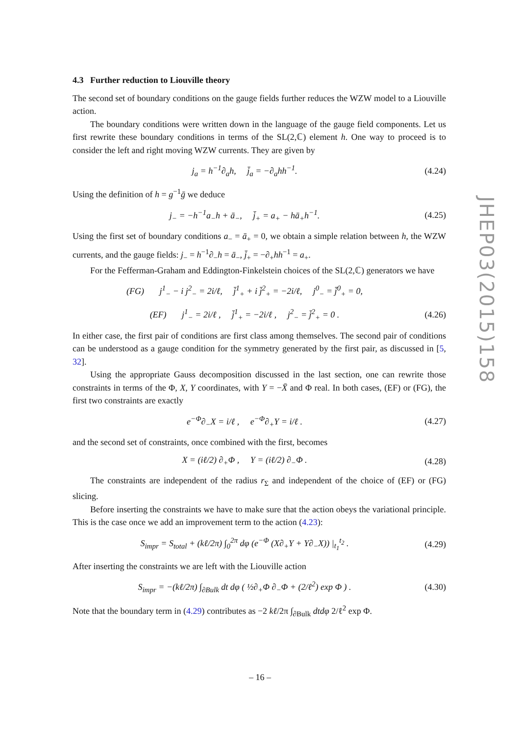4.3 Further reduction to Liouville theory
The second set of boundary conditions on the gauge fields further reduces the WZW model to a Liouville action.
The boundary conditions were written down in the language of the gauge field components. Let us first rewrite these boundary conditions in terms of the SL(2,ℂ) element h. One way to proceed is to consider the left and right moving WZW currents. They are given by
j<sub>a</sub> = h<sup>−1</sup>∂<sub>a</sub>h, j̄<sub>a</sub> = −∂<sub>a</sub>hh<sup>−1</sup>. (4.24)
Using the definition of h = g<sup>−1</sup>ḡ we deduce
j<sub>−</sub> = −h<sup>−1</sup>a<sub>−</sub>h + ā<sub>−</sub>, j̄<sub>+</sub> = a<sub>+</sub> − hā<sub>+</sub>h<sup>−1</sup>. (4.25)
Using the first set of boundary conditions a<sub>−</sub> = ā<sub>+</sub> = 0, we obtain a simple relation between h, the WZW currents, and the gauge fields: j<sub>−</sub> = h<sup>−1</sup>∂<sub>−</sub>h = ā<sub>−</sub>, j̄<sub>+</sub> = −∂<sub>+</sub>hh<sup>−1</sup> = a<sub>+</sub>.
For the Fefferman-Graham and Eddington-Finkelstein choices of the SL(2,ℂ) generators we have
(FG) j<sup>1</sup><sub>−</sub> − i j<sup>2</sup><sub>−</sub> = 2i/ℓ, j̄<sup>1</sup><sub>+</sub> + i j̄<sup>2</sup><sub>+</sub> = −2i/ℓ, j<sup>0</sup><sub>−</sub> = j̄<sup>0</sup><sub>+</sub> = 0,
(EF) j<sup>1</sup><sub>−</sub> = 2i/ℓ , j̄<sup>1</sup><sub>+</sub> = −2i/ℓ , j<sup>2</sup><sub>−</sub> = j̄<sup>2</sup><sub>+</sub> = 0 . (4.26)
In either case, the first pair of conditions are first class among themselves. The second pair of conditions can be understood as a gauge condition for the symmetry generated by the first pair, as discussed in [5, 32].
Using the appropriate Gauss decomposition discussed in the last section, one can rewrite those constraints in terms of the Φ, X, Y coordinates, with Y = −X̄ and Φ real. In both cases, (EF) or (FG), the first two constraints are exactly
e<sup>−Φ</sup>∂<sub>−</sub>X = i/ℓ , e<sup>−Φ</sup>∂<sub>+</sub>Y = i/ℓ . (4.27)
and the second set of constraints, once combined with the first, becomes
X = (iℓ/2) ∂<sub>+</sub>Φ , Y = (iℓ/2) ∂<sub>−</sub>Φ . (4.28)
The constraints are independent of the radius r<sub>Σ</sub> and independent of the choice of (EF) or (FG) slicing.
Before inserting the constraints we have to make sure that the action obeys the variational principle. This is the case once we add an improvement term to the action (4.23):
S<sub>impr</sub> = S<sub>total</sub> + (kℓ/2π) ∫<sub>0</sub><sup>2π</sup> dφ (e<sup>−Φ</sup> (X∂<sub>+</sub>Y + Y∂<sub>−</sub>X)) |<sub>t<sub>1</sub></sub><sup>t<sub>2</sub></sup> . (4.29)
After inserting the constraints we are left with the Liouville action
S<sub>impr</sub> = −(kℓ/2π) ∫<sub>∂Bulk</sub> dt dφ ( ½∂<sub>+</sub>Φ ∂<sub>−</sub>Φ + (2/ℓ<sup>2</sup>) exp Φ ) . (4.30)
Note that the boundary term in (4.29) contributes as −2 kℓ/2π ∫<sub>∂Bulk</sub> dtdφ 2/ℓ<sup>2</sup> exp Φ.
JHEP03(2015)158
– 16 –